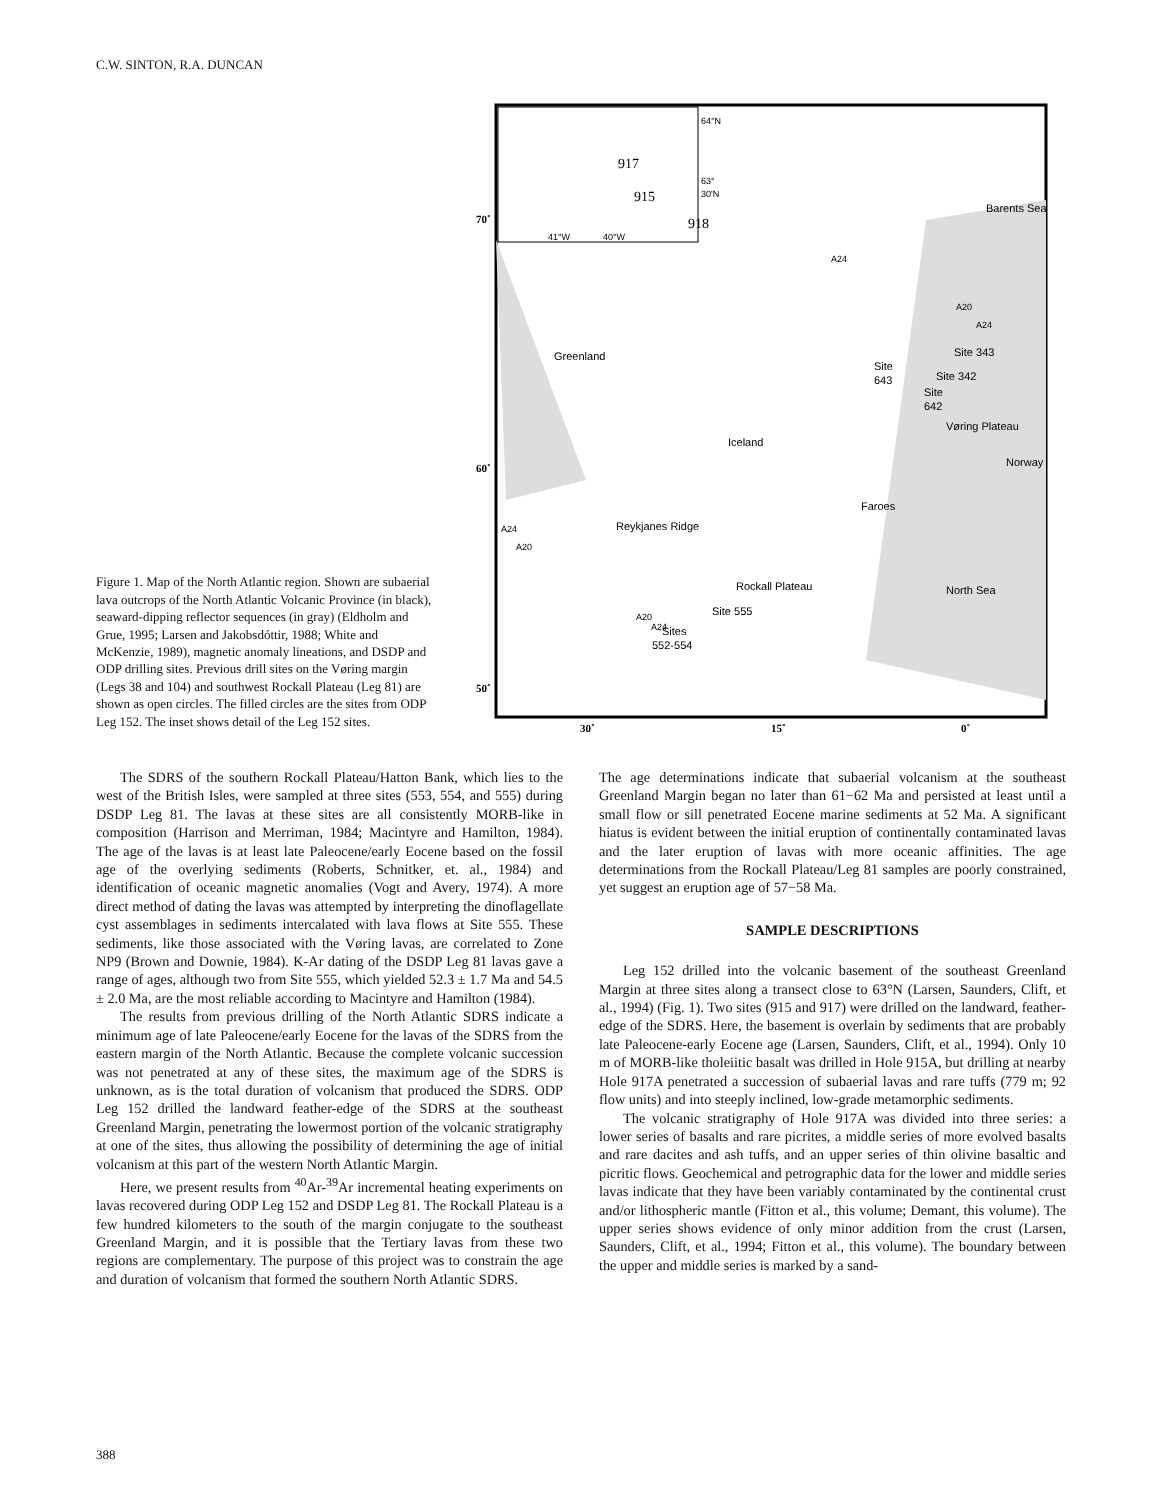C.W. SINTON, R.A. DUNCAN
Figure 1. Map of the North Atlantic region. Shown are subaerial lava outcrops of the North Atlantic Volcanic Province (in black), seaward-dipping reflector sequences (in gray) (Eldholm and Grue, 1995; Larsen and Jakobsdóttir, 1988; White and McKenzie, 1989), magnetic anomaly lineations, and DSDP and ODP drilling sites. Previous drill sites on the Vøring margin (Legs 38 and 104) and southwest Rockall Plateau (Leg 81) are shown as open circles. The filled circles are the sites from ODP Leg 152. The inset shows detail of the Leg 152 sites.
70˚
60˚
50˚
30˚
15˚
0˚
917
915
918
64°N
63°
30'N
41°W
40°W
Barents Sea
Greenland
Site
643
Site 343
Site 342
Site
642
Vøring Plateau
Iceland
Norway
Faroes
Reykjanes Ridge
North Sea
Rockall Plateau
Site 555
Sites
552-554
A24
A20
A24
A24
A20
A20
A24
The SDRS of the southern Rockall Plateau/Hatton Bank, which lies to the west of the British Isles, were sampled at three sites (553, 554, and 555) during DSDP Leg 81. The lavas at these sites are all consistently MORB-like in composition (Harrison and Merriman, 1984; Macintyre and Hamilton, 1984). The age of the lavas is at least late Paleocene/early Eocene based on the fossil age of the overlying sediments (Roberts, Schnitker, et. al., 1984) and identification of oceanic magnetic anomalies (Vogt and Avery, 1974). A more direct method of dating the lavas was attempted by interpreting the dinoflagellate cyst assemblages in sediments intercalated with lava flows at Site 555. These sediments, like those associated with the Vøring lavas, are correlated to Zone NP9 (Brown and Downie, 1984). K-Ar dating of the DSDP Leg 81 lavas gave a range of ages, although two from Site 555, which yielded 52.3 ± 1.7 Ma and 54.5 ± 2.0 Ma, are the most reliable according to Macintyre and Hamilton (1984).
The results from previous drilling of the North Atlantic SDRS indicate a minimum age of late Paleocene/early Eocene for the lavas of the SDRS from the eastern margin of the North Atlantic. Because the complete volcanic succession was not penetrated at any of these sites, the maximum age of the SDRS is unknown, as is the total duration of volcanism that produced the SDRS. ODP Leg 152 drilled the landward feather-edge of the SDRS at the southeast Greenland Margin, penetrating the lowermost portion of the volcanic stratigraphy at one of the sites, thus allowing the possibility of determining the age of initial volcanism at this part of the western North Atlantic Margin.
Here, we present results from <sup>40</sup>Ar-<sup>39</sup>Ar incremental heating experiments on lavas recovered during ODP Leg 152 and DSDP Leg 81. The Rockall Plateau is a few hundred kilometers to the south of the margin conjugate to the southeast Greenland Margin, and it is possible that the Tertiary lavas from these two regions are complementary. The purpose of this project was to constrain the age and duration of volcanism that formed the southern North Atlantic SDRS.
The age determinations indicate that subaerial volcanism at the southeast Greenland Margin began no later than 61−62 Ma and persisted at least until a small flow or sill penetrated Eocene marine sediments at 52 Ma. A significant hiatus is evident between the initial eruption of continentally contaminated lavas and the later eruption of lavas with more oceanic affinities. The age determinations from the Rockall Plateau/Leg 81 samples are poorly constrained, yet suggest an eruption age of 57−58 Ma.
SAMPLE DESCRIPTIONS
Leg 152 drilled into the volcanic basement of the southeast Greenland Margin at three sites along a transect close to 63°N (Larsen, Saunders, Clift, et al., 1994) (Fig. 1). Two sites (915 and 917) were drilled on the landward, feather-edge of the SDRS. Here, the basement is overlain by sediments that are probably late Paleocene-early Eocene age (Larsen, Saunders, Clift, et al., 1994). Only 10 m of MORB-like tholeiitic basalt was drilled in Hole 915A, but drilling at nearby Hole 917A penetrated a succession of subaerial lavas and rare tuffs (779 m; 92 flow units) and into steeply inclined, low-grade metamorphic sediments.
The volcanic stratigraphy of Hole 917A was divided into three series: a lower series of basalts and rare picrites, a middle series of more evolved basalts and rare dacites and ash tuffs, and an upper series of thin olivine basaltic and picritic flows. Geochemical and petrographic data for the lower and middle series lavas indicate that they have been variably contaminated by the continental crust and/or lithospheric mantle (Fitton et al., this volume; Demant, this volume). The upper series shows evidence of only minor addition from the crust (Larsen, Saunders, Clift, et al., 1994; Fitton et al., this volume). The boundary between the upper and middle series is marked by a sand-
388